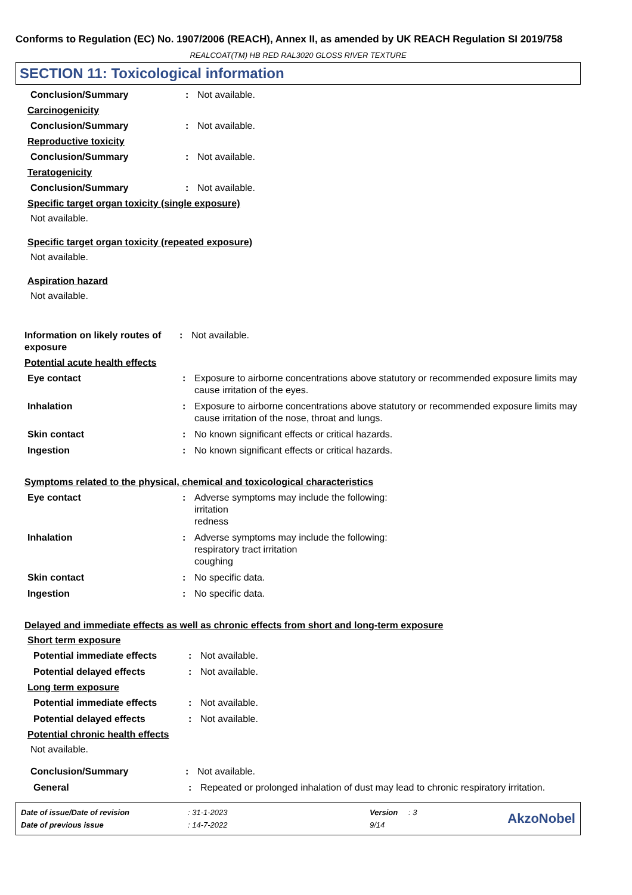Conforms to Regulation (EC) No. 1907/2006 (REACH), Annex II, as amended by UK REACH Regulation SI 2019/758
REALCOAT(TM) HB RED RAL3020 GLOSS RIVER TEXTURE
SECTION 11: Toxicological information
Conclusion/Summary : Not available.
Carcinogenicity
Conclusion/Summary : Not available.
Reproductive toxicity
Conclusion/Summary : Not available.
Teratogenicity
Conclusion/Summary : Not available.
Specific target organ toxicity (single exposure)
Not available.
Specific target organ toxicity (repeated exposure)
Not available.
Aspiration hazard
Not available.
Information on likely routes of exposure
: Not available.
Potential acute health effects
Eye contact : Exposure to airborne concentrations above statutory or recommended exposure limits may cause irritation of the eyes.
Inhalation : Exposure to airborne concentrations above statutory or recommended exposure limits may cause irritation of the nose, throat and lungs.
Skin contact : No known significant effects or critical hazards.
Ingestion : No known significant effects or critical hazards.
Symptoms related to the physical, chemical and toxicological characteristics
Eye contact : Adverse symptoms may include the following:
irritation
redness
Inhalation : Adverse symptoms may include the following:
respiratory tract irritation
coughing
Skin contact : No specific data.
Ingestion : No specific data.
Delayed and immediate effects as well as chronic effects from short and long-term exposure
Short term exposure
Potential immediate effects : Not available.
Potential delayed effects : Not available.
Long term exposure
Potential immediate effects : Not available.
Potential delayed effects : Not available.
Potential chronic health effects
Not available.
Conclusion/Summary : Not available.
General : Repeated or prolonged inhalation of dust may lead to chronic respiratory irritation.
| Date of issue/Date of revision | : 31-1-2023 | Version | : 3 |
| Date of previous issue | : 14-7-2022 | 9/14 | |
AkzoNobel